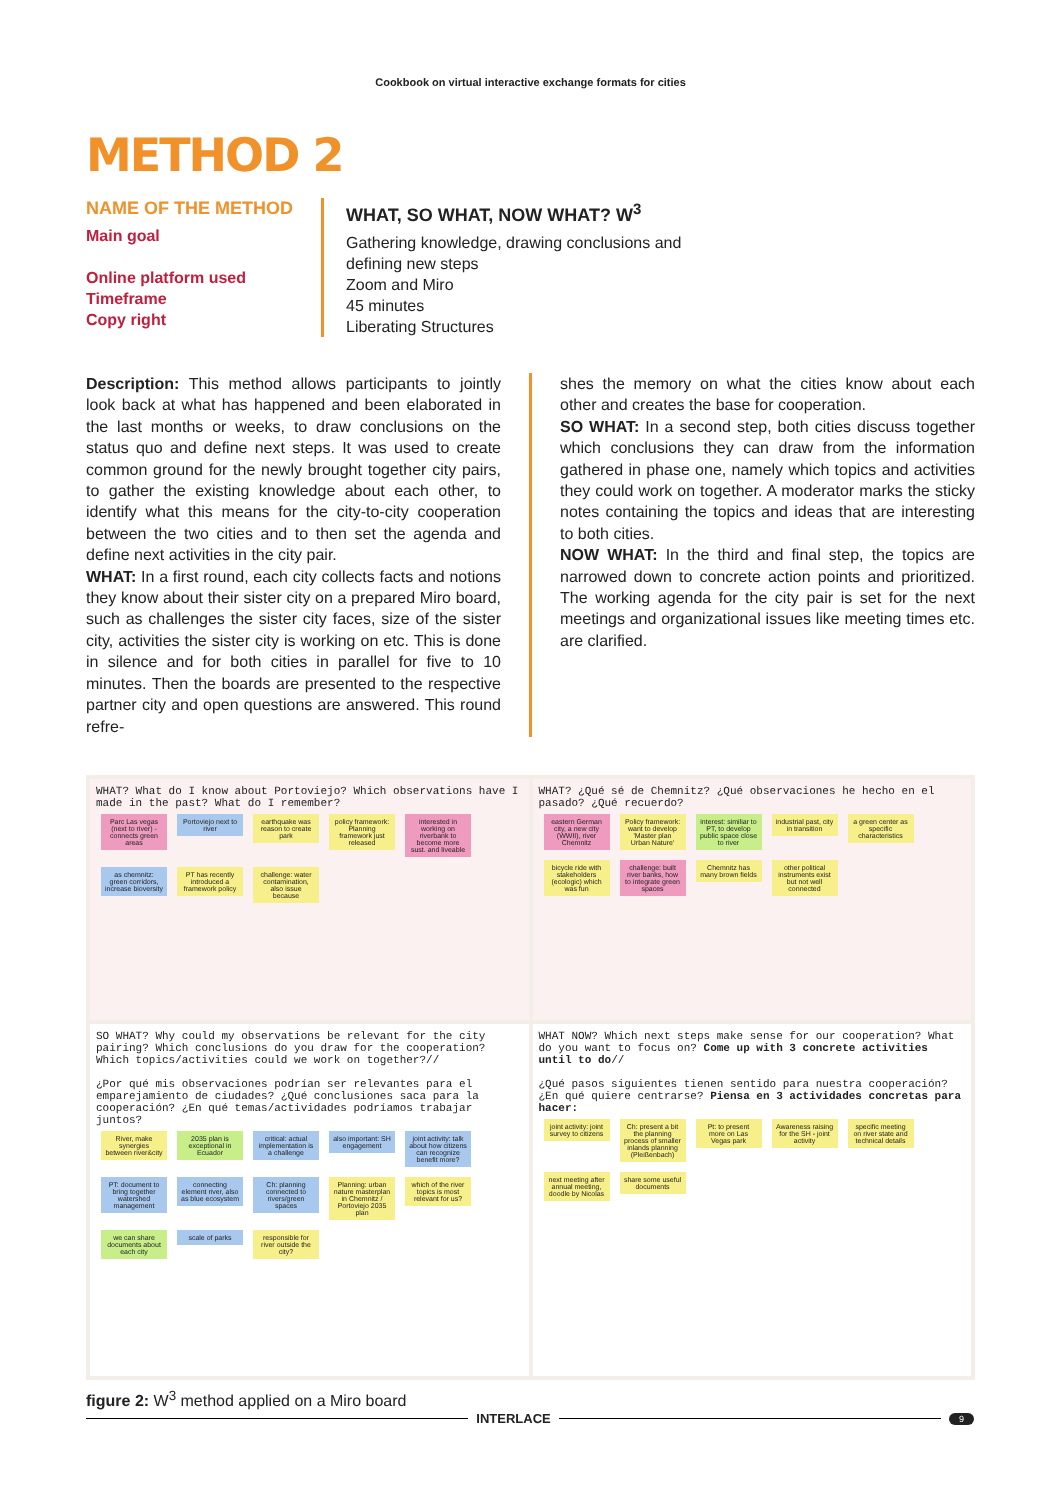Cookbook on virtual interactive exchange formats for cities
METHOD 2
NAME OF THE METHOD
Main goal
Online platform used
Timeframe
Copy right
WHAT, SO WHAT, NOW WHAT? W<sup>3</sup>
Gathering knowledge, drawing conclusions and
defining new steps
Zoom and Miro
45 minutes
Liberating Structures
Description: This method allows participants to jointly look back at what has happened and been elaborated in the last months or weeks, to draw conclusions on the status quo and define next steps. It was used to create common ground for the newly brought together city pairs, to gather the existing knowledge about each other, to identify what this means for the city-to-city cooperation between the two cities and to then set the agenda and define next activities in the city pair.
WHAT: In a first round, each city collects facts and notions they know about their sister city on a prepared Miro board, such as challenges the sister city faces, size of the sister city, activities the sister city is working on etc. This is done in silence and for both cities in parallel for five to 10 minutes. Then the boards are presented to the respective partner city and open questions are answered. This round refre-
shes the memory on what the cities know about each other and creates the base for cooperation.
SO WHAT: In a second step, both cities discuss together which conclusions they can draw from the information gathered in phase one, namely which topics and activities they could work on together. A moderator marks the sticky notes containing the topics and ideas that are interesting to both cities.
NOW WHAT: In the third and final step, the topics are narrowed down to concrete action points and prioritized. The working agenda for the city pair is set for the next meetings and organizational issues like meeting times etc. are clarified.
WHAT? What do I know about Portoviejo? Which observations have I made in the past? What do I remember?
Parc Las vegas (next to river) - connects green areas Portoviejo next to river earthquake was reason to create park policy framework: Planning framework just released interested in working on riverbank to become more sust. and liveable as chemnitz: green corridors, increase bioversity PT has recently introduced a framework policy challenge: water contamination, also issue because
WHAT? ¿Qué sé de Chemnitz? ¿Qué observaciones he hecho en el pasado? ¿Qué recuerdo?
eastern German city, a new city (WWII), river Chemnitz Policy framework: want to develop 'Master plan Urban Nature' interest: similiar to PT, to develop public space close to river industrial past, city in transition a green center as specific characteristics bicycle ride with stakeholders (ecologic) which was fun challenge: built river banks, how to integrate green spaces Chemnitz has many brown fields other political instruments exist but not well connected
SO WHAT? Why could my observations be relevant for the city pairing? Which conclusions do you draw for the cooperation? Which topics/activities could we work on together?//
¿Por qué mis observaciones podrían ser relevantes para el emparejamiento de ciudades? ¿Qué conclusiones saca para la cooperación? ¿En qué temas/actividades podríamos trabajar juntos?
River, make synergies between river&city 2035 plan is exceptional in Ecuador critical: actual implementation is a challenge also important: SH engagement joint activity: talk about how citizens can recognize benefit more? PT: document to bring together watershed management connecting element river, also as blue ecosystem Ch: planning connected to rivers/green spaces Planning: urban nature masterplan in Chemnitz / Portoviejo 2035 plan which of the river topics is most relevant for us? we can share documents about each city scale of parks responsible for river outside the city?
WHAT NOW? Which next steps make sense for our cooperation? What do you want to focus on? Come up with 3 concrete activities until to do//
¿Qué pasos siguientes tienen sentido para nuestra cooperación? ¿En qué quiere centrarse? Piensa en 3 actividades concretas para hacer:
joint activity: joint survey to citizens Ch: present a bit the planning process of smaller inlands planning (Pleißenbach) Pt: to present more on Las Vegas park Awareness raising for the SH - joint activity specific meeting on river state and technical details next meeting after annual meeting, doodle by Nicolas share some useful documents
figure 2: W<sup>3</sup> method applied on a Miro board
INTERLACE
9